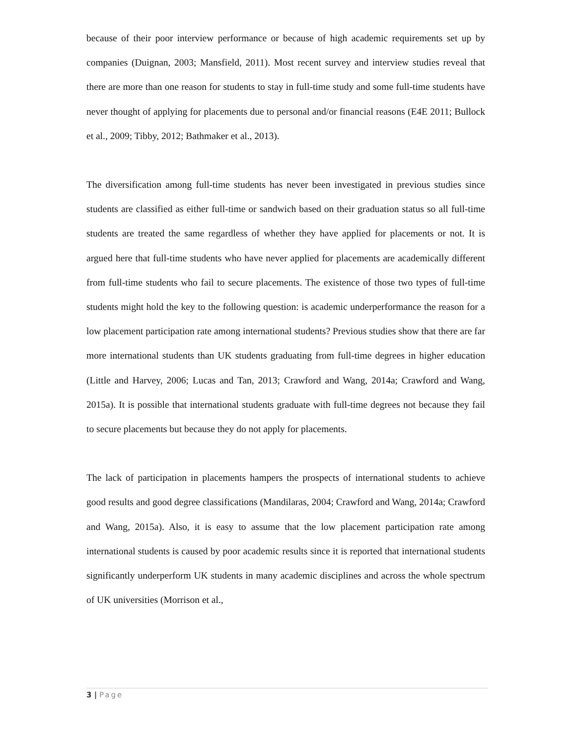because of their poor interview performance or because of high academic requirements set up by companies (Duignan, 2003; Mansfield, 2011). Most recent survey and interview studies reveal that there are more than one reason for students to stay in full-time study and some full-time students have never thought of applying for placements due to personal and/or financial reasons (E4E 2011; Bullock et al., 2009; Tibby, 2012; Bathmaker et al., 2013).
The diversification among full-time students has never been investigated in previous studies since students are classified as either full-time or sandwich based on their graduation status so all full-time students are treated the same regardless of whether they have applied for placements or not. It is argued here that full-time students who have never applied for placements are academically different from full-time students who fail to secure placements. The existence of those two types of full-time students might hold the key to the following question: is academic underperformance the reason for a low placement participation rate among international students? Previous studies show that there are far more international students than UK students graduating from full-time degrees in higher education (Little and Harvey, 2006; Lucas and Tan, 2013; Crawford and Wang, 2014a; Crawford and Wang, 2015a). It is possible that international students graduate with full-time degrees not because they fail to secure placements but because they do not apply for placements.
The lack of participation in placements hampers the prospects of international students to achieve good results and good degree classifications (Mandilaras, 2004; Crawford and Wang, 2014a; Crawford and Wang, 2015a). Also, it is easy to assume that the low placement participation rate among international students is caused by poor academic results since it is reported that international students significantly underperform UK students in many academic disciplines and across the whole spectrum of UK universities (Morrison et al.,
3 | Page